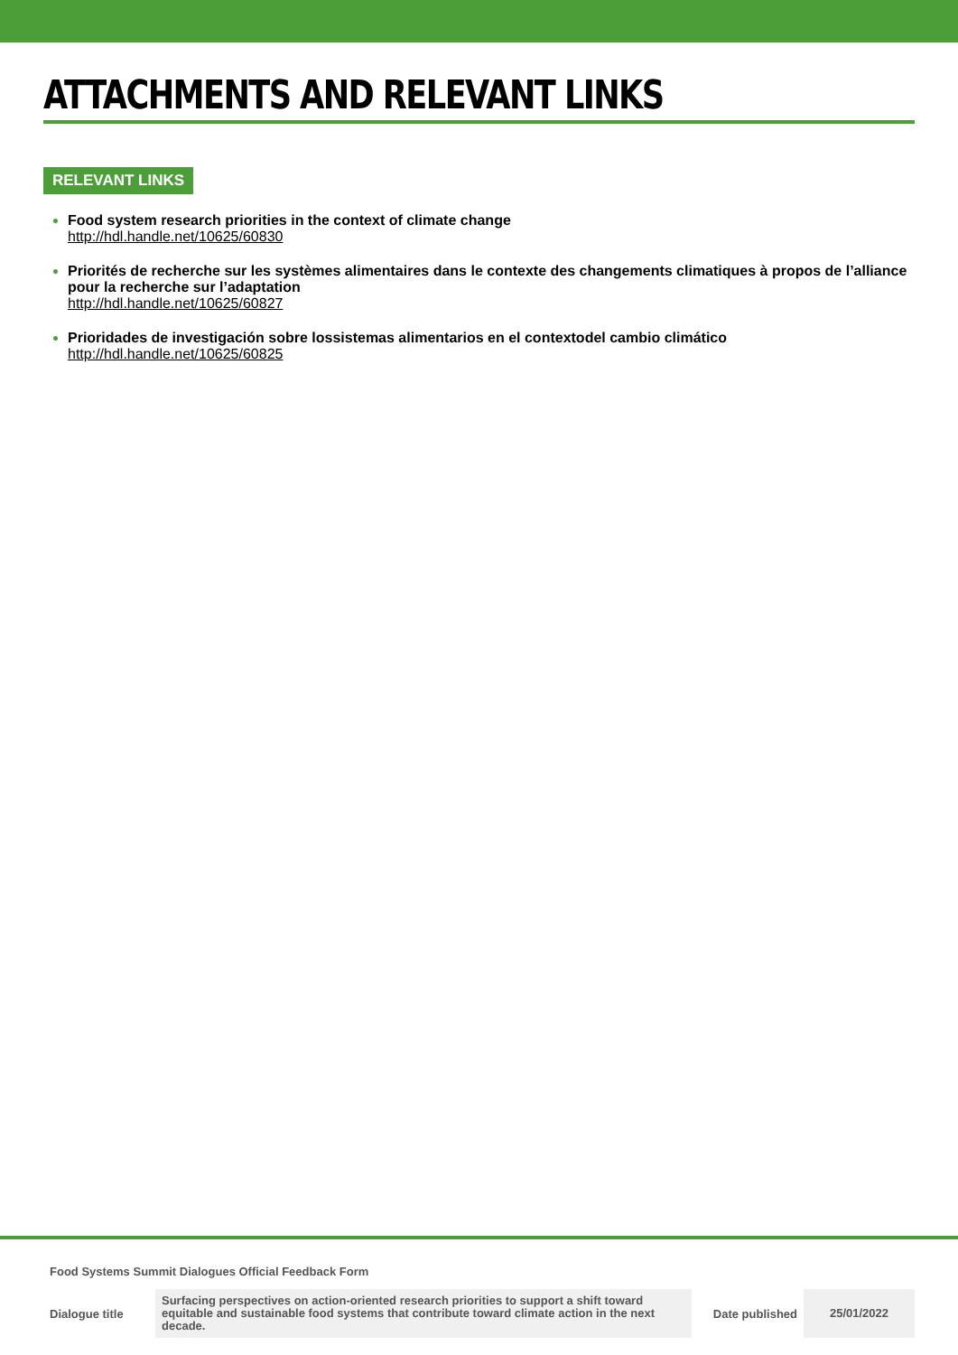ATTACHMENTS AND RELEVANT LINKS
RELEVANT LINKS
Food system research priorities in the context of climate change
http://hdl.handle.net/10625/60830
Priorités de recherche sur les systèmes alimentaires dans le contexte des changements climatiques à propos de l’alliance pour la recherche sur l’adaptation
http://hdl.handle.net/10625/60827
Prioridades de investigación sobre lossistemas alimentarios en el contextodel cambio climático
http://hdl.handle.net/10625/60825
Food Systems Summit Dialogues Official Feedback Form
| Dialogue title | Surfacing perspectives on action-oriented research priorities to support a shift toward equitable and sustainable food systems that contribute toward climate action in the next decade. | Date published | 25/01/2022 |